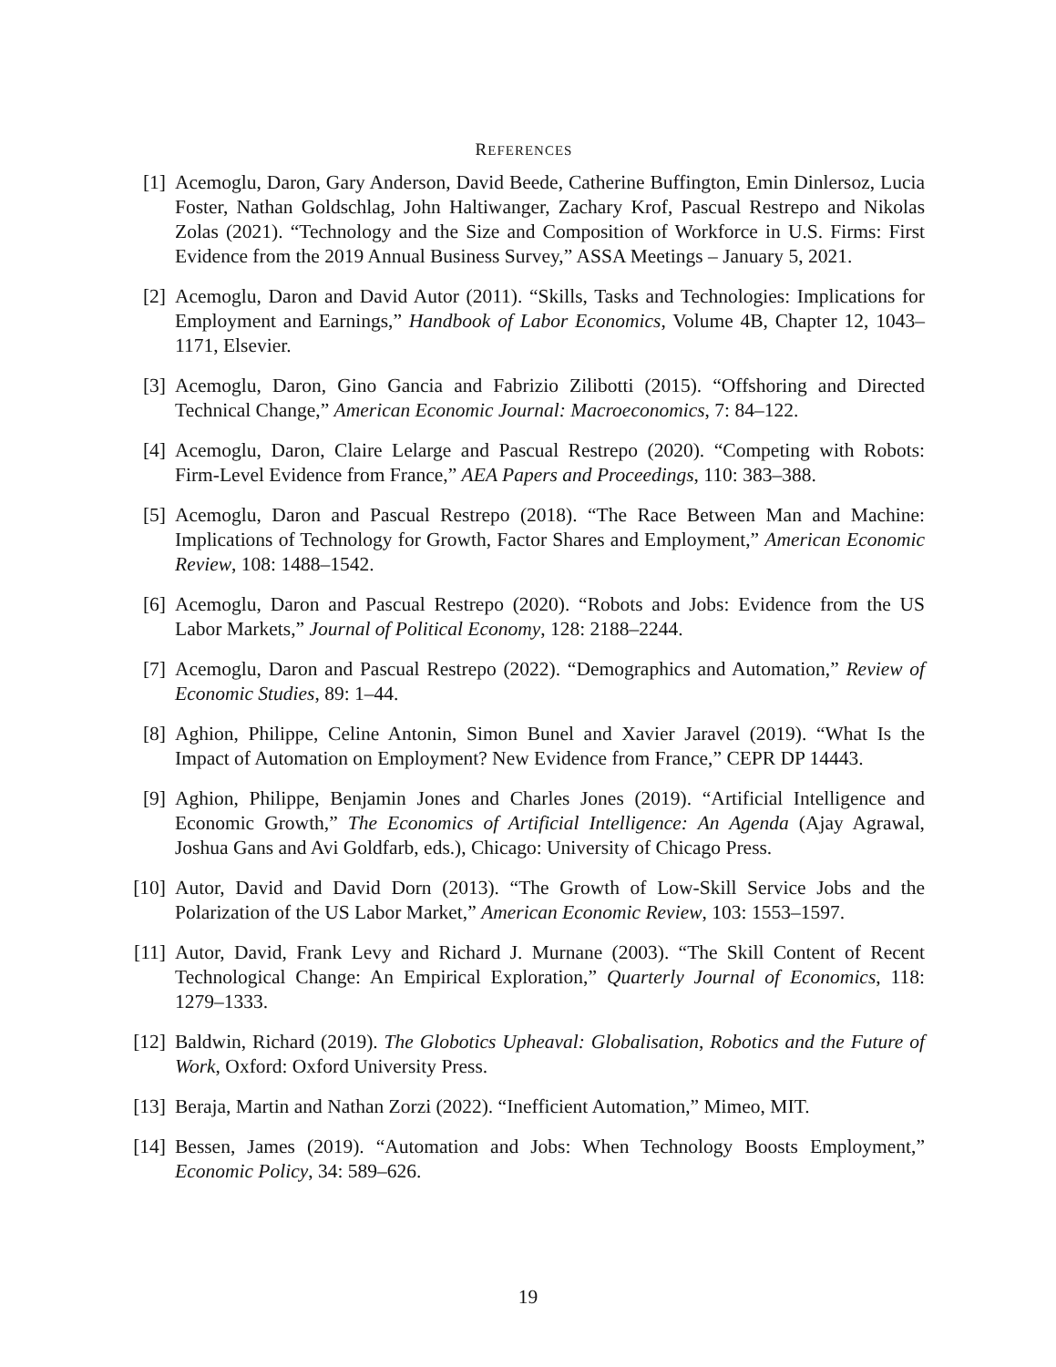REFERENCES
[1] Acemoglu, Daron, Gary Anderson, David Beede, Catherine Buffington, Emin Dinlersoz, Lucia Foster, Nathan Goldschlag, John Haltiwanger, Zachary Krof, Pascual Restrepo and Nikolas Zolas (2021). “Technology and the Size and Composition of Workforce in U.S. Firms: First Evidence from the 2019 Annual Business Survey,” ASSA Meetings – January 5, 2021.
[2] Acemoglu, Daron and David Autor (2011). “Skills, Tasks and Technologies: Implications for Employment and Earnings,” Handbook of Labor Economics, Volume 4B, Chapter 12, 1043–1171, Elsevier.
[3] Acemoglu, Daron, Gino Gancia and Fabrizio Zilibotti (2015). “Offshoring and Directed Technical Change,” American Economic Journal: Macroeconomics, 7: 84–122.
[4] Acemoglu, Daron, Claire Lelarge and Pascual Restrepo (2020). “Competing with Robots: Firm-Level Evidence from France,” AEA Papers and Proceedings, 110: 383–388.
[5] Acemoglu, Daron and Pascual Restrepo (2018). “The Race Between Man and Machine: Implications of Technology for Growth, Factor Shares and Employment,” American Economic Review, 108: 1488–1542.
[6] Acemoglu, Daron and Pascual Restrepo (2020). “Robots and Jobs: Evidence from the US Labor Markets,” Journal of Political Economy, 128: 2188–2244.
[7] Acemoglu, Daron and Pascual Restrepo (2022). “Demographics and Automation,” Review of Economic Studies, 89: 1–44.
[8] Aghion, Philippe, Celine Antonin, Simon Bunel and Xavier Jaravel (2019). “What Is the Impact of Automation on Employment? New Evidence from France,” CEPR DP 14443.
[9] Aghion, Philippe, Benjamin Jones and Charles Jones (2019). “Artificial Intelligence and Economic Growth,” The Economics of Artificial Intelligence: An Agenda (Ajay Agrawal, Joshua Gans and Avi Goldfarb, eds.), Chicago: University of Chicago Press.
[10]
Autor, David and David Dorn (2013). “The Growth of Low-Skill Service Jobs and the Polarization of the US Labor Market,” American Economic Review, 103: 1553–1597.
[11]
Autor, David, Frank Levy and Richard J. Murnane (2003). “The Skill Content of Recent Technological Change: An Empirical Exploration,” Quarterly Journal of Economics, 118: 1279–1333.
[12]
Baldwin, Richard (2019). The Globotics Upheaval: Globalisation, Robotics and the Future of Work, Oxford: Oxford University Press.
[13]
Beraja, Martin and Nathan Zorzi (2022). “Inefficient Automation,” Mimeo, MIT.
[14]
Bessen, James (2019). “Automation and Jobs: When Technology Boosts Employment,” Economic Policy, 34: 589–626.
19